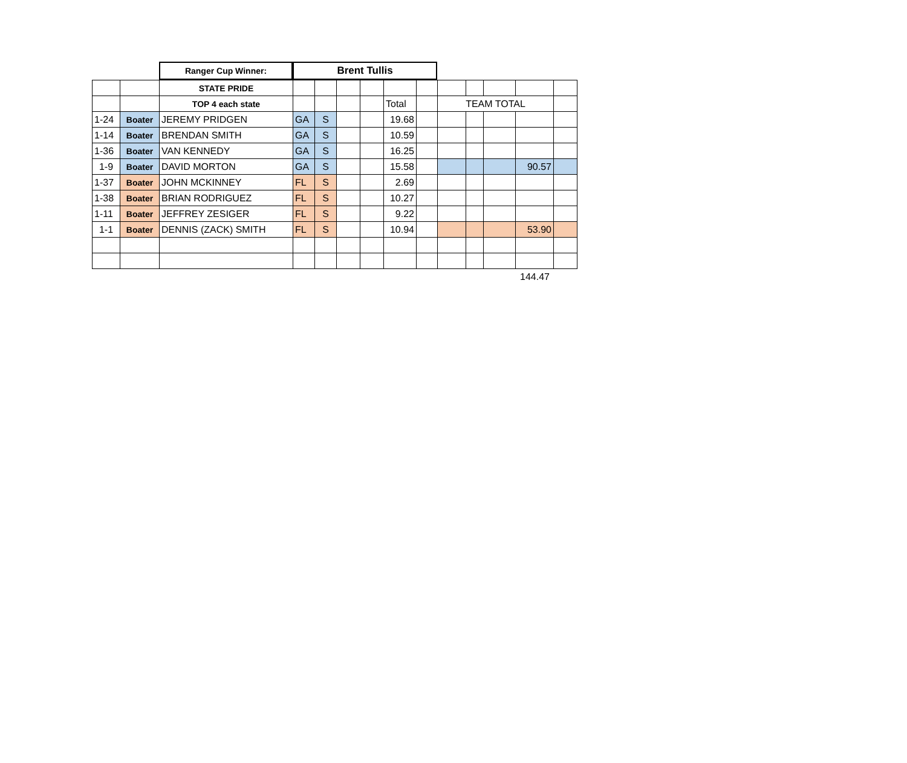Ranger Cup Winner:
Brent Tullis
| | | STATE PRIDE | | | | | | | | | | | |
| | | TOP 4 each state | | | | | Total | | TEAM TOTAL | | | | |
| 1-24 | Boater | JEREMY PRIDGEN | GA | S | | | 19.68 | | | | | | |
| 1-14 | Boater | BRENDAN SMITH | GA | S | | | 10.59 | | | | | | |
| 1-36 | Boater | VAN KENNEDY | GA | S | | | 16.25 | | | | | | |
| 1-9 | Boater | DAVID MORTON | GA | S | | | 15.58 | | | | | 90.57 | |
| 1-37 | Boater | JOHN MCKINNEY | FL | S | | | 2.69 | | | | | | |
| 1-38 | Boater | BRIAN RODRIGUEZ | FL | S | | | 10.27 | | | | | | |
| 1-11 | Boater | JEFFREY ZESIGER | FL | S | | | 9.22 | | | | | | |
| 1-1 | Boater | DENNIS (ZACK) SMITH | FL | S | | | 10.94 | | | | | 53.90 | |
144.47